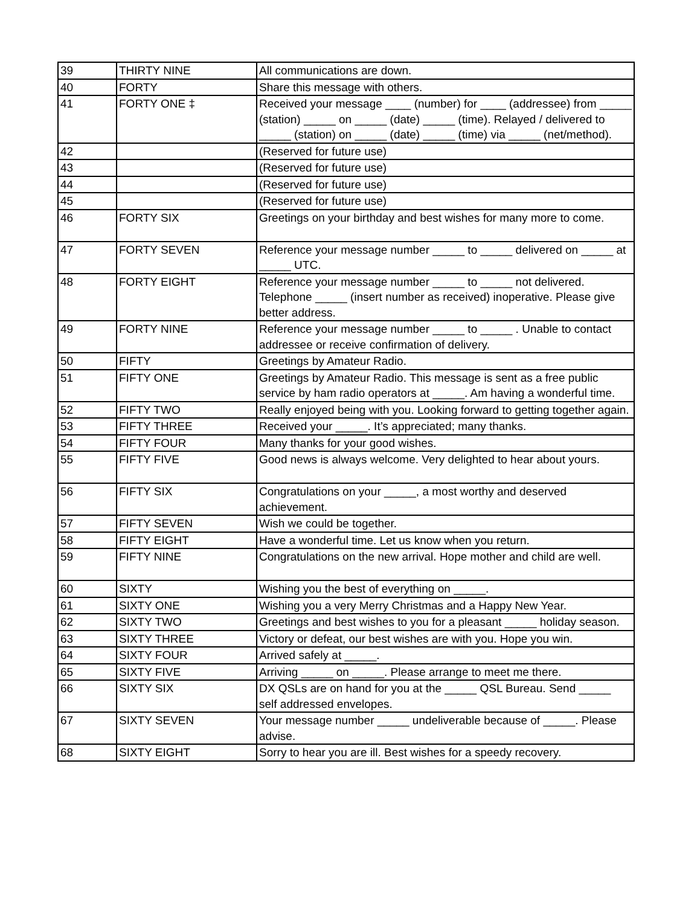| 39 | THIRTY NINE | All communications are down. |
| 40 | FORTY | Share this message with others. |
| 41 | FORTY ONE ‡ | Received your message ____ (number) for ____ (addressee) from _____ (station) _____ on _____ (date) _____ (time). Relayed / delivered to _____ (station) on _____ (date) _____ (time) via _____ (net/method). |
| 42 | | (Reserved for future use) |
| 43 | | (Reserved for future use) |
| 44 | | (Reserved for future use) |
| 45 | | (Reserved for future use) |
| 46 | FORTY SIX | Greetings on your birthday and best wishes for many more to come. |
| 47 | FORTY SEVEN | Reference your message number _____ to _____ delivered on _____ at _____ UTC. |
| 48 | FORTY EIGHT | Reference your message number _____ to _____ not delivered. Telephone _____ (insert number as received) inoperative. Please give better address. |
| 49 | FORTY NINE | Reference your message number _____ to _____ . Unable to contact addressee or receive confirmation of delivery. |
| 50 | FIFTY | Greetings by Amateur Radio. |
| 51 | FIFTY ONE | Greetings by Amateur Radio. This message is sent as a free public service by ham radio operators at _____. Am having a wonderful time. |
| 52 | FIFTY TWO | Really enjoyed being with you. Looking forward to getting together again. |
| 53 | FIFTY THREE | Received your _____. It’s appreciated; many thanks. |
| 54 | FIFTY FOUR | Many thanks for your good wishes. |
| 55 | FIFTY FIVE | Good news is always welcome. Very delighted to hear about yours. |
| 56 | FIFTY SIX | Congratulations on your _____, a most worthy and deserved achievement. |
| 57 | FIFTY SEVEN | Wish we could be together. |
| 58 | FIFTY EIGHT | Have a wonderful time. Let us know when you return. |
| 59 | FIFTY NINE | Congratulations on the new arrival. Hope mother and child are well. |
| 60 | SIXTY | Wishing you the best of everything on _____. |
| 61 | SIXTY ONE | Wishing you a very Merry Christmas and a Happy New Year. |
| 62 | SIXTY TWO | Greetings and best wishes to you for a pleasant _____ holiday season. |
| 63 | SIXTY THREE | Victory or defeat, our best wishes are with you. Hope you win. |
| 64 | SIXTY FOUR | Arrived safely at _____. |
| 65 | SIXTY FIVE | Arriving _____ on _____. Please arrange to meet me there. |
| 66 | SIXTY SIX | DX QSLs are on hand for you at the _____ QSL Bureau. Send _____ self addressed envelopes. |
| 67 | SIXTY SEVEN | Your message number _____ undeliverable because of _____. Please advise. |
| 68 | SIXTY EIGHT | Sorry to hear you are ill. Best wishes for a speedy recovery. |